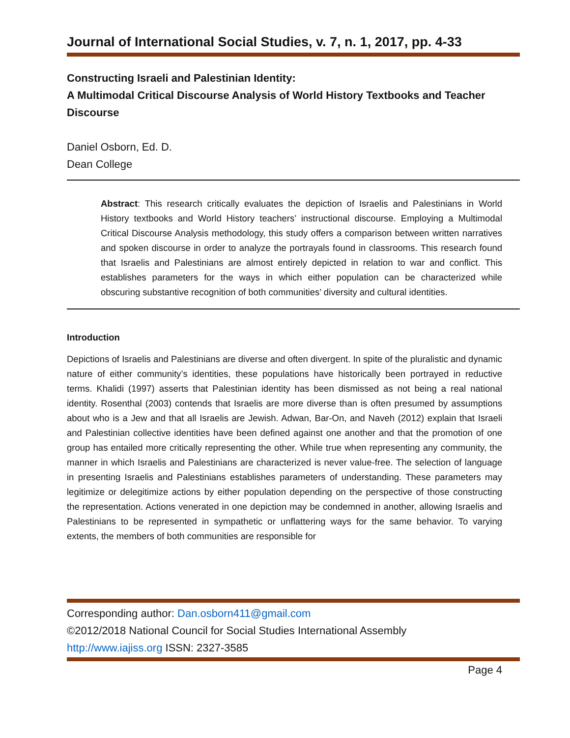Journal of International Social Studies, v. 7, n. 1, 2017, pp. 4-33
Constructing Israeli and Palestinian Identity:
A Multimodal Critical Discourse Analysis of World History Textbooks and Teacher Discourse
Daniel Osborn, Ed. D.
Dean College
Abstract: This research critically evaluates the depiction of Israelis and Palestinians in World History textbooks and World History teachers’ instructional discourse. Employing a Multimodal Critical Discourse Analysis methodology, this study offers a comparison between written narratives and spoken discourse in order to analyze the portrayals found in classrooms. This research found that Israelis and Palestinians are almost entirely depicted in relation to war and conflict. This establishes parameters for the ways in which either population can be characterized while obscuring substantive recognition of both communities’ diversity and cultural identities.
Introduction
Depictions of Israelis and Palestinians are diverse and often divergent. In spite of the pluralistic and dynamic nature of either community’s identities, these populations have historically been portrayed in reductive terms. Khalidi (1997) asserts that Palestinian identity has been dismissed as not being a real national identity. Rosenthal (2003) contends that Israelis are more diverse than is often presumed by assumptions about who is a Jew and that all Israelis are Jewish. Adwan, Bar-On, and Naveh (2012) explain that Israeli and Palestinian collective identities have been defined against one another and that the promotion of one group has entailed more critically representing the other. While true when representing any community, the manner in which Israelis and Palestinians are characterized is never value-free. The selection of language in presenting Israelis and Palestinians establishes parameters of understanding. These parameters may legitimize or delegitimize actions by either population depending on the perspective of those constructing the representation. Actions venerated in one depiction may be condemned in another, allowing Israelis and Palestinians to be represented in sympathetic or unflattering ways for the same behavior. To varying extents, the members of both communities are responsible for
Corresponding author: Dan.osborn411@gmail.com
©2012/2018 National Council for Social Studies International Assembly
http://www.iajiss.org ISSN: 2327-3585
Page 4